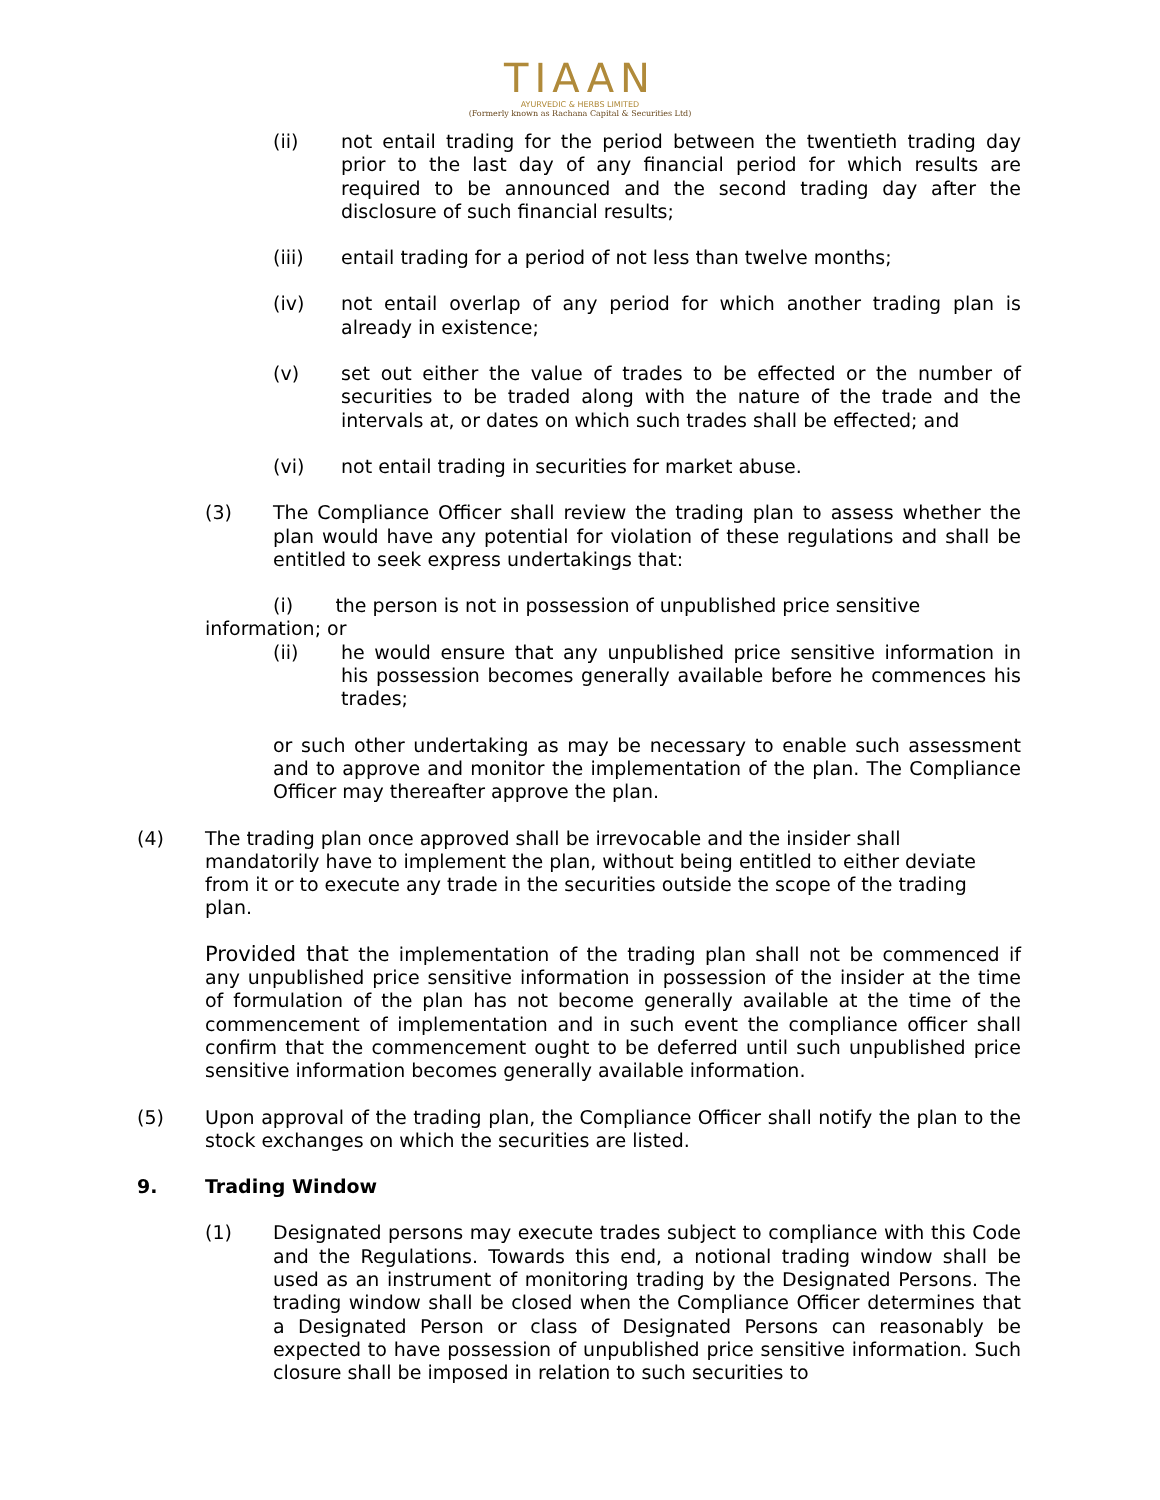TIAAN
AYURVEDIC & HERBS LIMITED
(Formerly known as Rachana Capital & Securities Ltd)
(ii) not entail trading for the period between the twentieth trading day prior to the last day of any financial period for which results are required to be announced and the second trading day after the disclosure of such financial results;
(iii) entail trading for a period of not less than twelve months;
(iv) not entail overlap of any period for which another trading plan is already in existence;
(v) set out either the value of trades to be effected or the number of securities to be traded along with the nature of the trade and the intervals at, or dates on which such trades shall be effected; and
(vi) not entail trading in securities for market abuse.
(3) The Compliance Officer shall review the trading plan to assess whether the plan would have any potential for violation of these regulations and shall be entitled to seek express undertakings that:
(i) the person is not in possession of unpublished price sensitive
information; or
(ii) he would ensure that any unpublished price sensitive information in his possession becomes generally available before he commences his trades;
or such other undertaking as may be necessary to enable such assessment and to approve and monitor the implementation of the plan. The Compliance Officer may thereafter approve the plan.
(4) The trading plan once approved shall be irrevocable and the insider shall mandatorily have to implement the plan, without being entitled to either deviate from it or to execute any trade in the securities outside the scope of the trading plan.
Provided that the implementation of the trading plan shall not be commenced if any unpublished price sensitive information in possession of the insider at the time of formulation of the plan has not become generally available at the time of the commencement of implementation and in such event the compliance officer shall confirm that the commencement ought to be deferred until such unpublished price sensitive information becomes generally available information.
(5) Upon approval of the trading plan, the Compliance Officer shall notify the plan to the stock exchanges on which the securities are listed.
9. Trading Window
(1) Designated persons may execute trades subject to compliance with this Code and the Regulations. Towards this end, a notional trading window shall be used as an instrument of monitoring trading by the Designated Persons. The trading window shall be closed when the Compliance Officer determines that a Designated Person or class of Designated Persons can reasonably be expected to have possession of unpublished price sensitive information. Such closure shall be imposed in relation to such securities to